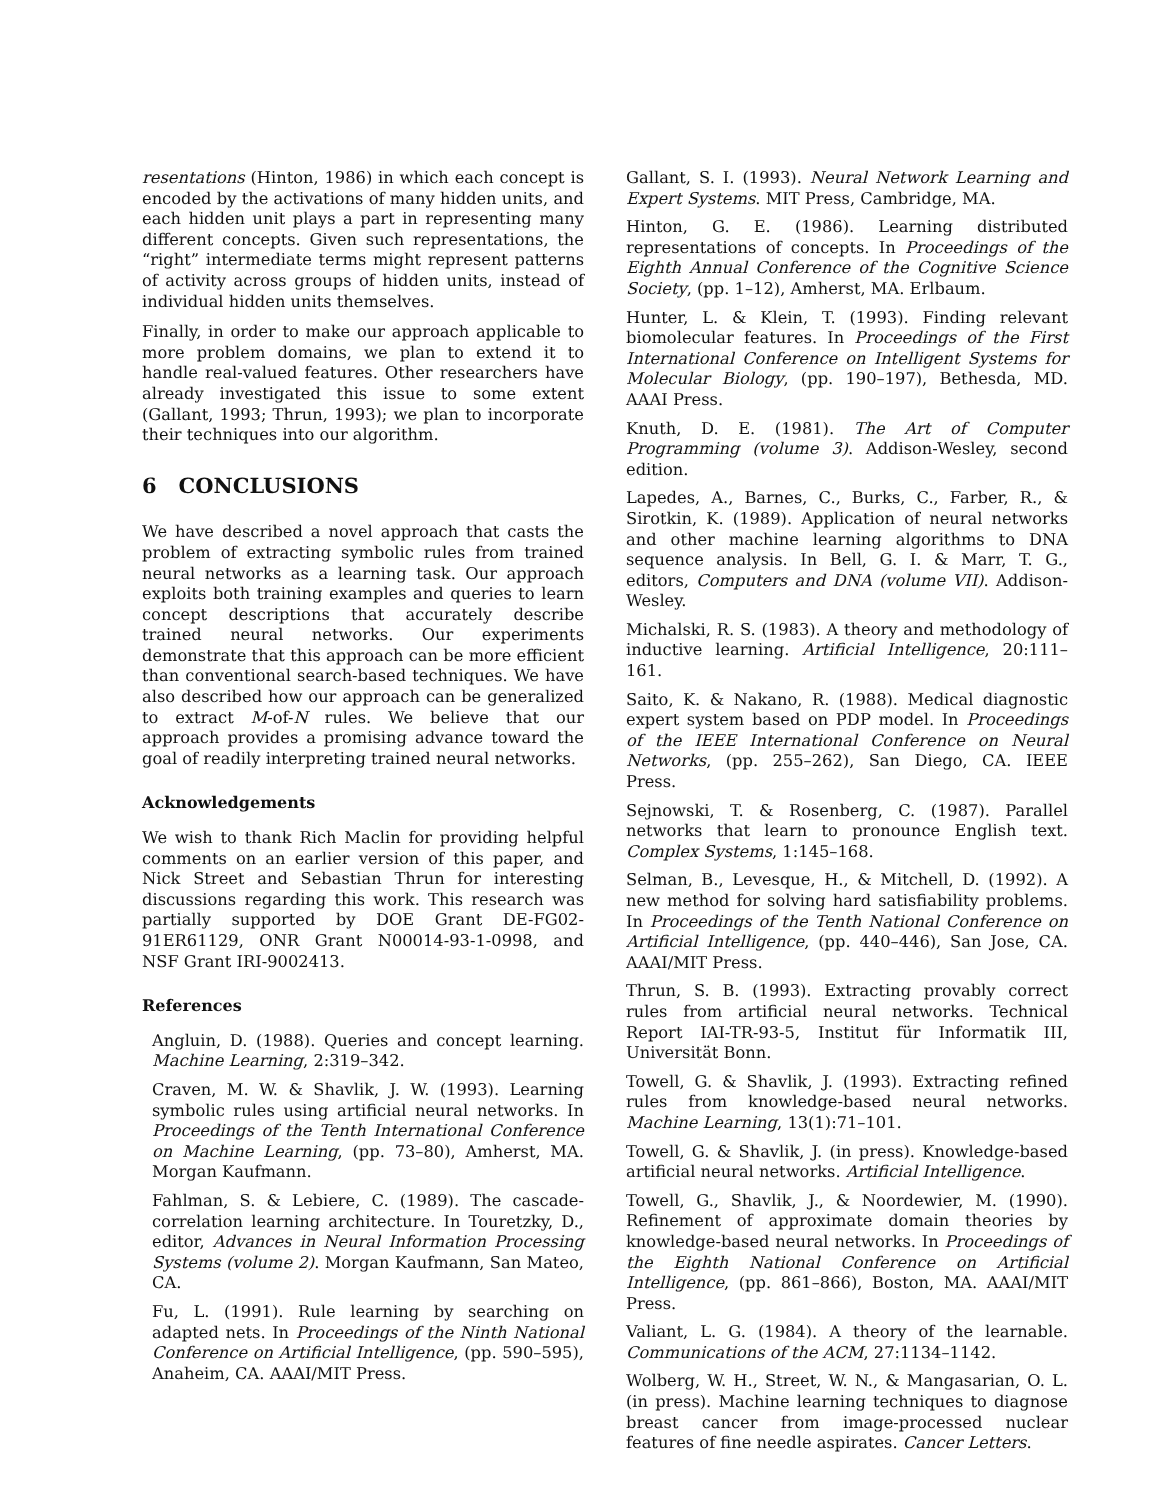resentations (Hinton, 1986) in which each concept is encoded by the activations of many hidden units, and each hidden unit plays a part in representing many different concepts. Given such representations, the “right” intermediate terms might represent patterns of activity across groups of hidden units, instead of individual hidden units themselves.
Finally, in order to make our approach applicable to more problem domains, we plan to extend it to handle real-valued features. Other researchers have already investigated this issue to some extent (Gallant, 1993; Thrun, 1993); we plan to incorporate their techniques into our algorithm.
6 CONCLUSIONS
We have described a novel approach that casts the problem of extracting symbolic rules from trained neural networks as a learning task. Our approach exploits both training examples and queries to learn concept descriptions that accurately describe trained neural networks. Our experiments demonstrate that this approach can be more efficient than conventional search-based techniques. We have also described how our approach can be generalized to extract M-of-N rules. We believe that our approach provides a promising advance toward the goal of readily interpreting trained neural networks.
Acknowledgements
We wish to thank Rich Maclin for providing helpful comments on an earlier version of this paper, and Nick Street and Sebastian Thrun for interesting discussions regarding this work. This research was partially supported by DOE Grant DE-FG02-91ER61129, ONR Grant N00014-93-1-0998, and NSF Grant IRI-9002413.
References
Angluin, D. (1988). Queries and concept learning. Machine Learning, 2:319–342.
Craven, M. W. & Shavlik, J. W. (1993). Learning symbolic rules using artificial neural networks. In Proceedings of the Tenth International Conference on Machine Learning, (pp. 73–80), Amherst, MA. Morgan Kaufmann.
Fahlman, S. & Lebiere, C. (1989). The cascade-correlation learning architecture. In Touretzky, D., editor, Advances in Neural Information Processing Systems (volume 2). Morgan Kaufmann, San Mateo, CA.
Fu, L. (1991). Rule learning by searching on adapted nets. In Proceedings of the Ninth National Conference on Artificial Intelligence, (pp. 590–595), Anaheim, CA. AAAI/MIT Press.
Gallant, S. I. (1993). Neural Network Learning and Expert Systems. MIT Press, Cambridge, MA.
Hinton, G. E. (1986). Learning distributed representations of concepts. In Proceedings of the Eighth Annual Conference of the Cognitive Science Society, (pp. 1–12), Amherst, MA. Erlbaum.
Hunter, L. & Klein, T. (1993). Finding relevant biomolecular features. In Proceedings of the First International Conference on Intelligent Systems for Molecular Biology, (pp. 190–197), Bethesda, MD. AAAI Press.
Knuth, D. E. (1981). The Art of Computer Programming (volume 3). Addison-Wesley, second edition.
Lapedes, A., Barnes, C., Burks, C., Farber, R., & Sirotkin, K. (1989). Application of neural networks and other machine learning algorithms to DNA sequence analysis. In Bell, G. I. & Marr, T. G., editors, Computers and DNA (volume VII). Addison-Wesley.
Michalski, R. S. (1983). A theory and methodology of inductive learning. Artificial Intelligence, 20:111–161.
Saito, K. & Nakano, R. (1988). Medical diagnostic expert system based on PDP model. In Proceedings of the IEEE International Conference on Neural Networks, (pp. 255–262), San Diego, CA. IEEE Press.
Sejnowski, T. & Rosenberg, C. (1987). Parallel networks that learn to pronounce English text. Complex Systems, 1:145–168.
Selman, B., Levesque, H., & Mitchell, D. (1992). A new method for solving hard satisfiability problems. In Proceedings of the Tenth National Conference on Artificial Intelligence, (pp. 440–446), San Jose, CA. AAAI/MIT Press.
Thrun, S. B. (1993). Extracting provably correct rules from artificial neural networks. Technical Report IAI-TR-93-5, Institut für Informatik III, Universität Bonn.
Towell, G. & Shavlik, J. (1993). Extracting refined rules from knowledge-based neural networks. Machine Learning, 13(1):71–101.
Towell, G. & Shavlik, J. (in press). Knowledge-based artificial neural networks. Artificial Intelligence.
Towell, G., Shavlik, J., & Noordewier, M. (1990). Refinement of approximate domain theories by knowledge-based neural networks. In Proceedings of the Eighth National Conference on Artificial Intelligence, (pp. 861–866), Boston, MA. AAAI/MIT Press.
Valiant, L. G. (1984). A theory of the learnable. Communications of the ACM, 27:1134–1142.
Wolberg, W. H., Street, W. N., & Mangasarian, O. L. (in press). Machine learning techniques to diagnose breast cancer from image-processed nuclear features of fine needle aspirates. Cancer Letters.